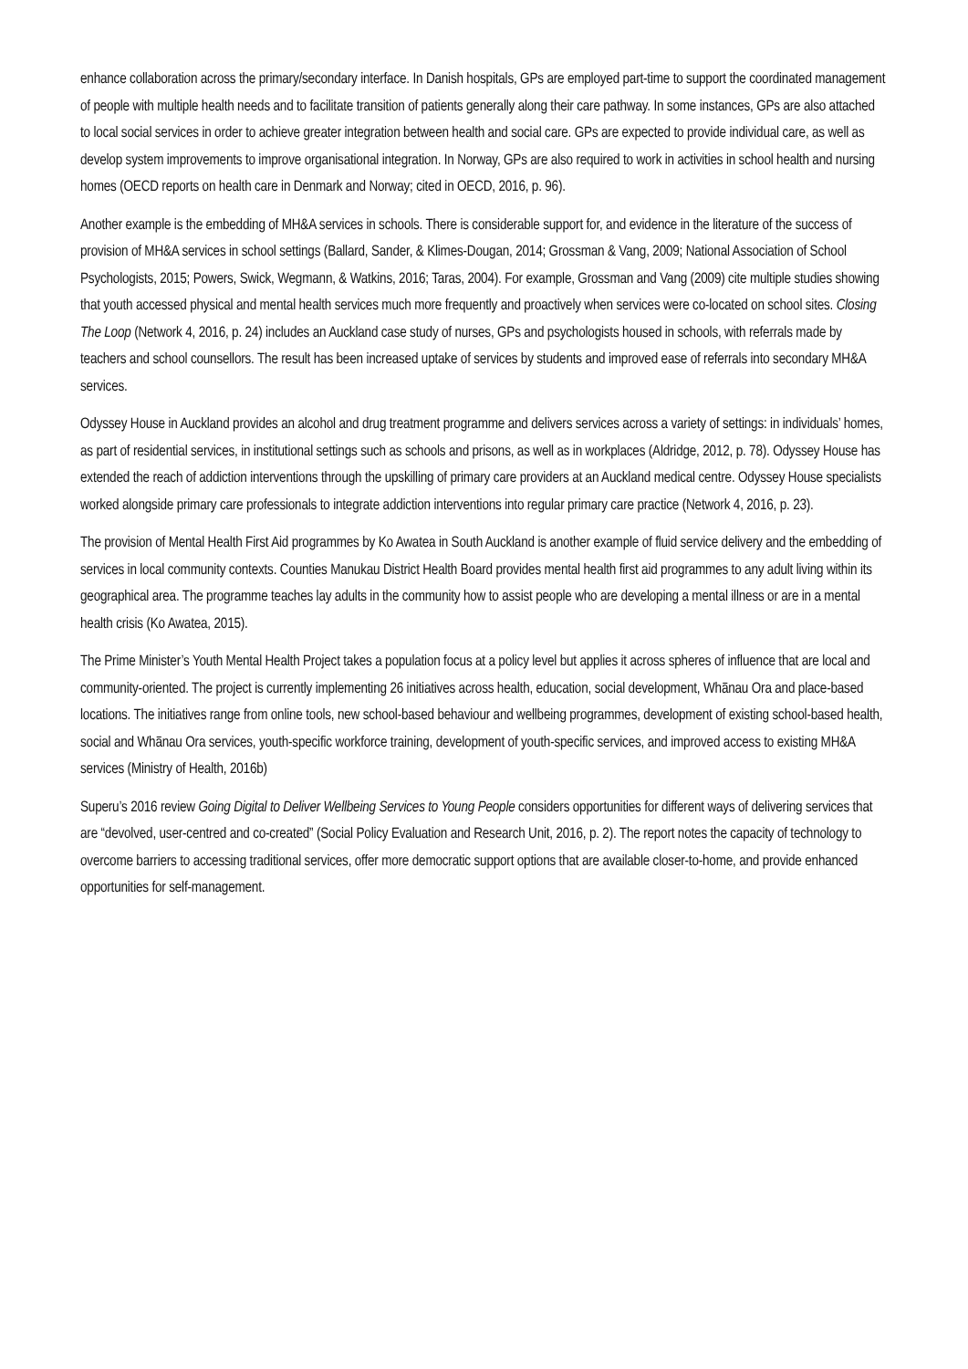enhance collaboration across the primary/secondary interface. In Danish hospitals, GPs are employed part-time to support the coordinated management of people with multiple health needs and to facilitate transition of patients generally along their care pathway. In some instances, GPs are also attached to local social services in order to achieve greater integration between health and social care. GPs are expected to provide individual care, as well as develop system improvements to improve organisational integration. In Norway, GPs are also required to work in activities in school health and nursing homes (OECD reports on health care in Denmark and Norway; cited in OECD, 2016, p. 96).
Another example is the embedding of MH&A services in schools. There is considerable support for, and evidence in the literature of the success of provision of MH&A services in school settings (Ballard, Sander, & Klimes-Dougan, 2014; Grossman & Vang, 2009; National Association of School Psychologists, 2015; Powers, Swick, Wegmann, & Watkins, 2016; Taras, 2004). For example, Grossman and Vang (2009) cite multiple studies showing that youth accessed physical and mental health services much more frequently and proactively when services were co-located on school sites. Closing The Loop (Network 4, 2016, p. 24) includes an Auckland case study of nurses, GPs and psychologists housed in schools, with referrals made by teachers and school counsellors. The result has been increased uptake of services by students and improved ease of referrals into secondary MH&A services.
Odyssey House in Auckland provides an alcohol and drug treatment programme and delivers services across a variety of settings: in individuals’ homes, as part of residential services, in institutional settings such as schools and prisons, as well as in workplaces (Aldridge, 2012, p. 78). Odyssey House has extended the reach of addiction interventions through the upskilling of primary care providers at an Auckland medical centre. Odyssey House specialists worked alongside primary care professionals to integrate addiction interventions into regular primary care practice (Network 4, 2016, p. 23).
The provision of Mental Health First Aid programmes by Ko Awatea in South Auckland is another example of fluid service delivery and the embedding of services in local community contexts. Counties Manukau District Health Board provides mental health first aid programmes to any adult living within its geographical area. The programme teaches lay adults in the community how to assist people who are developing a mental illness or are in a mental health crisis (Ko Awatea, 2015).
The Prime Minister’s Youth Mental Health Project takes a population focus at a policy level but applies it across spheres of influence that are local and community-oriented. The project is currently implementing 26 initiatives across health, education, social development, Whānau Ora and place-based locations. The initiatives range from online tools, new school-based behaviour and wellbeing programmes, development of existing school-based health, social and Whānau Ora services, youth-specific workforce training, development of youth-specific services, and improved access to existing MH&A services (Ministry of Health, 2016b)
Superu’s 2016 review Going Digital to Deliver Wellbeing Services to Young People considers opportunities for different ways of delivering services that are “devolved, user-centred and co-created” (Social Policy Evaluation and Research Unit, 2016, p. 2). The report notes the capacity of technology to overcome barriers to accessing traditional services, offer more democratic support options that are available closer-to-home, and provide enhanced opportunities for self-management.